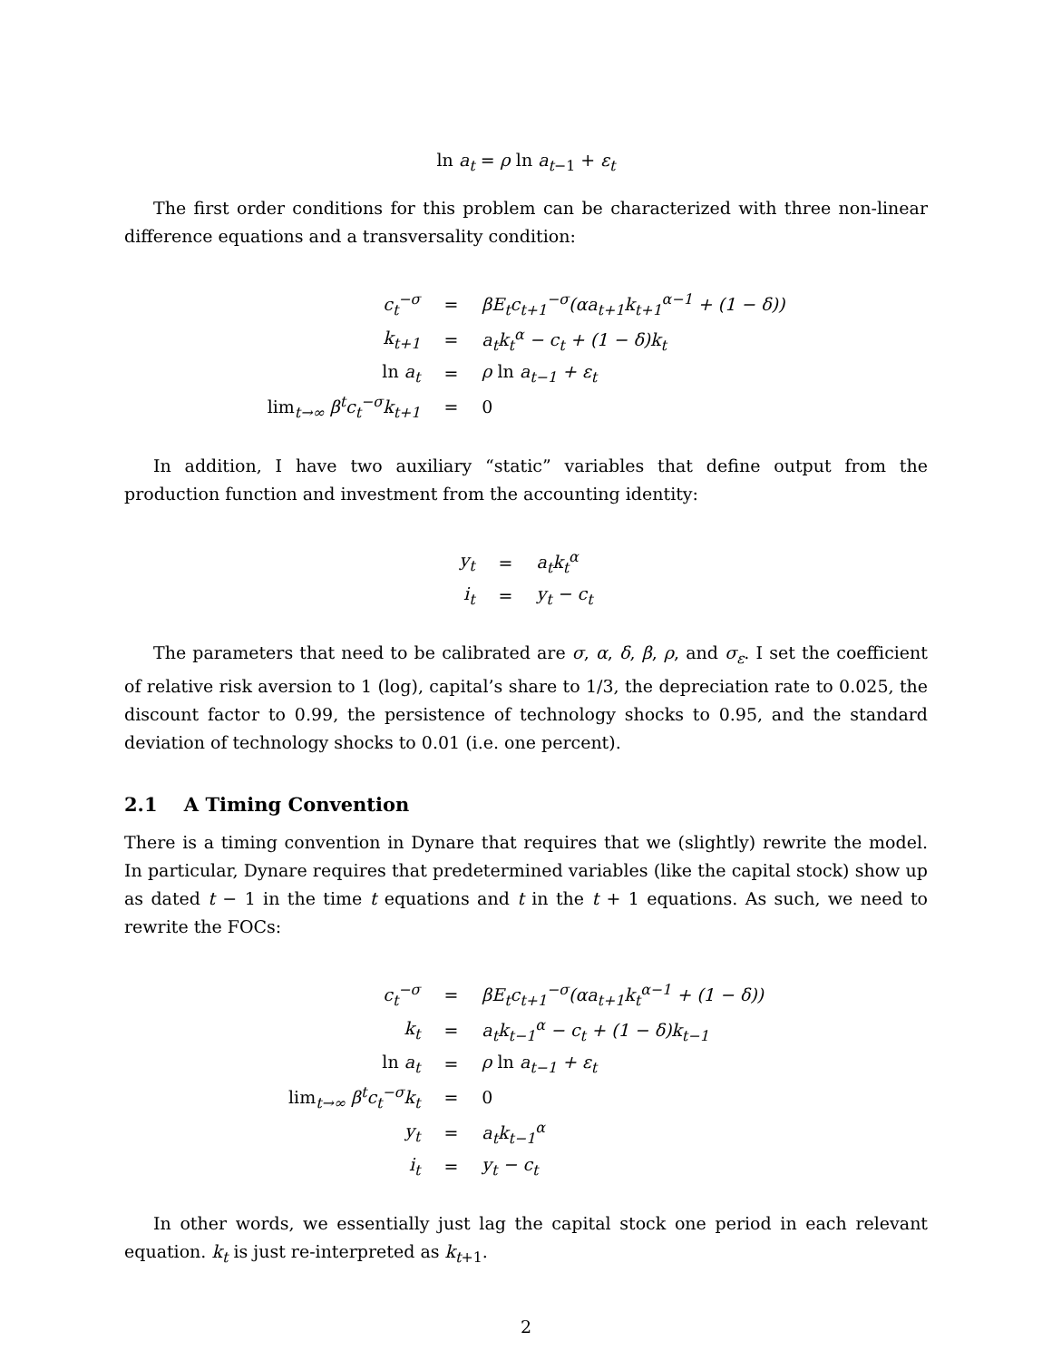ln a<sub>t</sub> = ρ ln a<sub>t−1</sub> + ε<sub>t</sub>
The first order conditions for this problem can be characterized with three non-linear difference equations and a transversality condition:
| c<sub>t</sub><sup>−σ</sup> | = | βE<sub>t</sub>c<sub>t+1</sub><sup>−σ</sup>(αa<sub>t+1</sub>k<sub>t+1</sub><sup>α−1</sup> + (1 − δ)) |
| k<sub>t+1</sub> | = | a<sub>t</sub>k<sub>t</sub><sup>α</sup> − c<sub>t</sub> + (1 − δ)k<sub>t</sub> |
| ln a<sub>t</sub> | = | ρ ln a<sub>t−1</sub> + ε<sub>t</sub> |
| lim<sub>t→∞</sub> β<sup>t</sup>c<sub>t</sub><sup>−σ</sup>k<sub>t+1</sub> | = | 0 |
In addition, I have two auxiliary “static” variables that define output from the production function and investment from the accounting identity:
| y<sub>t</sub> | = | a<sub>t</sub>k<sub>t</sub><sup>α</sup> |
| i<sub>t</sub> | = | y<sub>t</sub> − c<sub>t</sub> |
The parameters that need to be calibrated are σ, α, δ, β, ρ, and σ<sub>ε</sub>. I set the coefficient of relative risk aversion to 1 (log), capital’s share to 1/3, the depreciation rate to 0.025, the discount factor to 0.99, the persistence of technology shocks to 0.95, and the standard deviation of technology shocks to 0.01 (i.e. one percent).
2.1 A Timing Convention
There is a timing convention in Dynare that requires that we (slightly) rewrite the model. In particular, Dynare requires that predetermined variables (like the capital stock) show up as dated t − 1 in the time t equations and t in the t + 1 equations. As such, we need to rewrite the FOCs:
| c<sub>t</sub><sup>−σ</sup> | = | βE<sub>t</sub>c<sub>t+1</sub><sup>−σ</sup>(αa<sub>t+1</sub>k<sub>t</sub><sup>α−1</sup> + (1 − δ)) |
| k<sub>t</sub> | = | a<sub>t</sub>k<sub>t−1</sub><sup>α</sup> − c<sub>t</sub> + (1 − δ)k<sub>t−1</sub> |
| ln a<sub>t</sub> | = | ρ ln a<sub>t−1</sub> + ε<sub>t</sub> |
| lim<sub>t→∞</sub> β<sup>t</sup>c<sub>t</sub><sup>−σ</sup>k<sub>t</sub> | = | 0 |
| y<sub>t</sub> | = | a<sub>t</sub>k<sub>t−1</sub><sup>α</sup> |
| i<sub>t</sub> | = | y<sub>t</sub> − c<sub>t</sub> |
In other words, we essentially just lag the capital stock one period in each relevant equation. k<sub>t</sub> is just re-interpreted as k<sub>t+1</sub>.
2